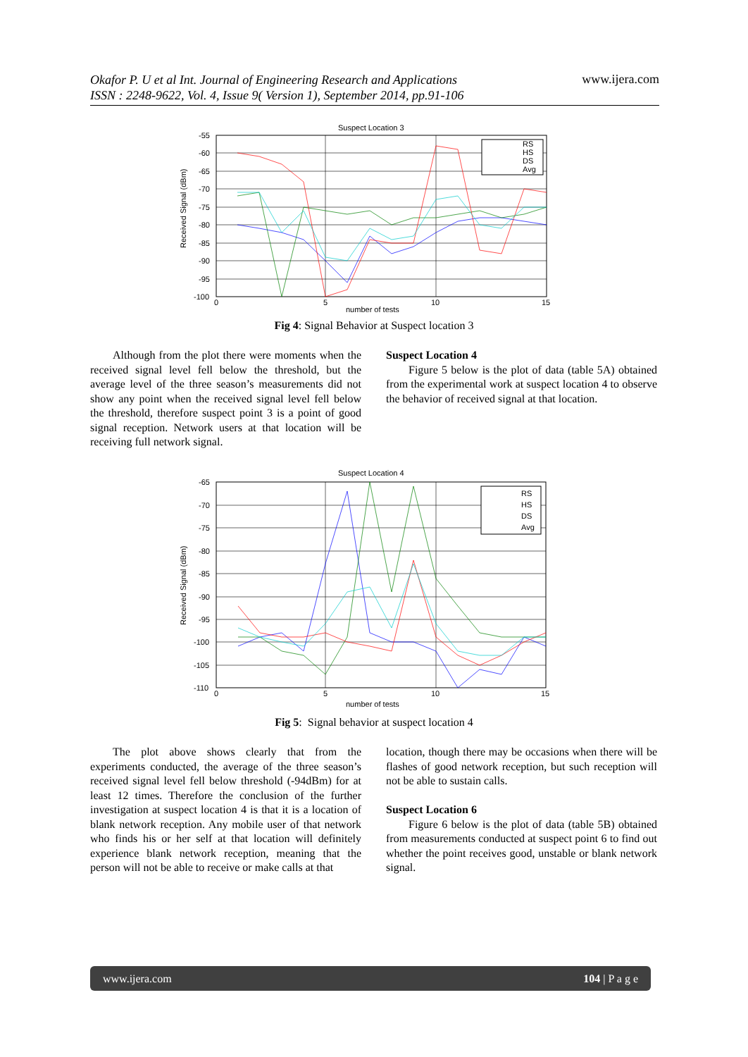Okafor P. U et al Int. Journal of Engineering Research and Applications
ISSN : 2248-9622, Vol. 4, Issue 9( Version 1), September 2014, pp.91-106 www.ijera.com
Suspect Location 3
-55
-60
-65
-70
-75
-80
-85
-90
-95
-100
0
5
10
15
number of tests
Received Signal (dBm)
RS
HS
DS
Avg
Fig 4: Signal Behavior at Suspect location 3
Although from the plot there were moments when the received signal level fell below the threshold, but the average level of the three season’s measurements did not show any point when the received signal level fell below the threshold, therefore suspect point 3 is a point of good signal reception. Network users at that location will be receiving full network signal.
Suspect Location 4
Figure 5 below is the plot of data (table 5A) obtained from the experimental work at suspect location 4 to observe the behavior of received signal at that location.
Suspect Location 4
-65
-70
-75
-80
-85
-90
-95
-100
-105
-110
0
5
10
15
number of tests
Received Signal (dBm)
RS
HS
DS
Avg
Fig 5: Signal behavior at suspect location 4
The plot above shows clearly that from the experiments conducted, the average of the three season’s received signal level fell below threshold (-94dBm) for at least 12 times. Therefore the conclusion of the further investigation at suspect location 4 is that it is a location of blank network reception. Any mobile user of that network who finds his or her self at that location will definitely experience blank network reception, meaning that the person will not be able to receive or make calls at that
location, though there may be occasions when there will be flashes of good network reception, but such reception will not be able to sustain calls.
Suspect Location 6
Figure 6 below is the plot of data (table 5B) obtained from measurements conducted at suspect point 6 to find out whether the point receives good, unstable or blank network signal.
www.ijera.com 104 | P a g e